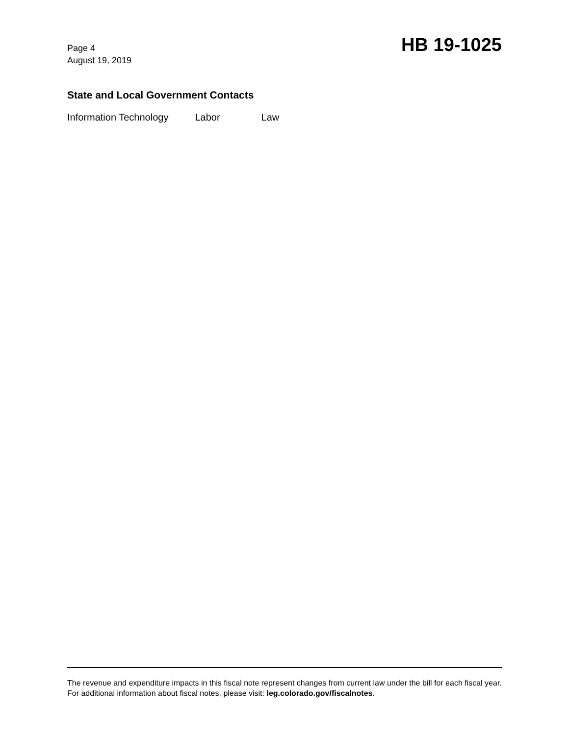Page 4
August 19, 2019
HB 19-1025
State and Local Government Contacts
Information Technology Labor Law
The revenue and expenditure impacts in this fiscal note represent changes from current law under the bill for each fiscal year. For additional information about fiscal notes, please visit: leg.colorado.gov/fiscalnotes.